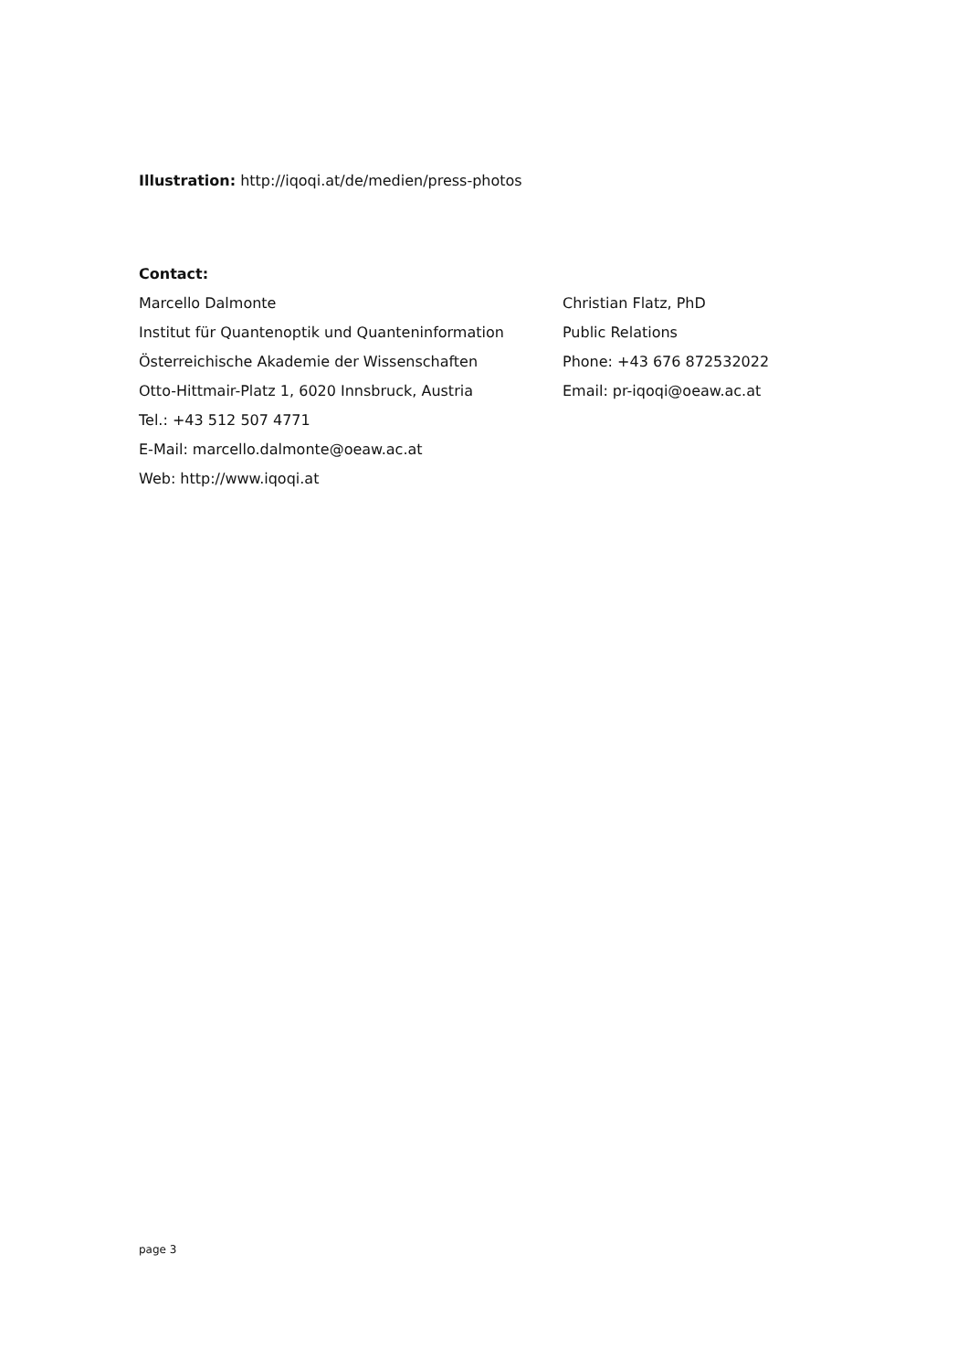Illustration: http://iqoqi.at/de/medien/press-photos
Contact:
Marcello Dalmonte
Institut für Quantenoptik und Quanteninformation
Österreichische Akademie der Wissenschaften
Otto-Hittmair-Platz 1, 6020 Innsbruck, Austria
Tel.: +43 512 507 4771
E-Mail: marcello.dalmonte@oeaw.ac.at
Web: http://www.iqoqi.at
Christian Flatz, PhD
Public Relations
Phone: +43 676 872532022
Email: pr-iqoqi@oeaw.ac.at
page 3